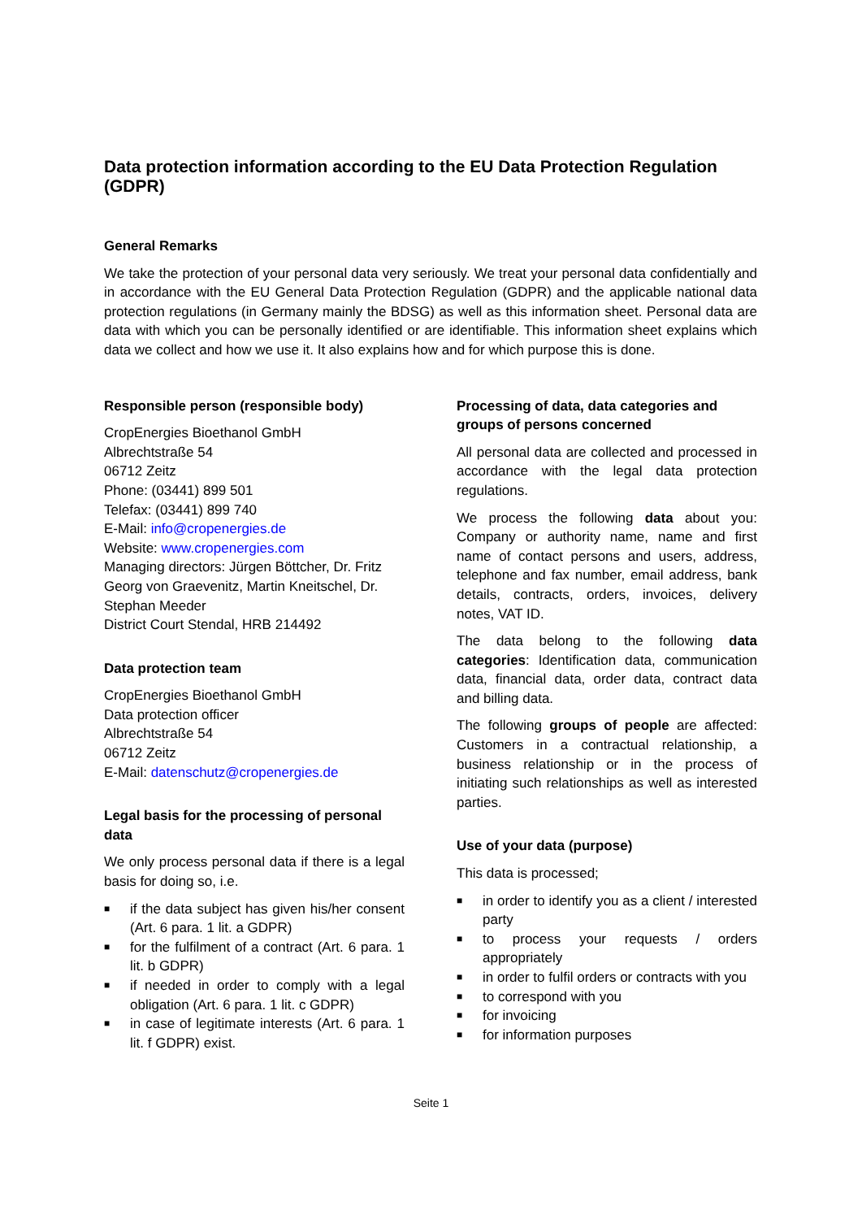Data protection information according to the EU Data Protection Regulation (GDPR)
General Remarks
We take the protection of your personal data very seriously. We treat your personal data confidentially and in accordance with the EU General Data Protection Regulation (GDPR) and the applicable national data protection regulations (in Germany mainly the BDSG) as well as this information sheet. Personal data are data with which you can be personally identified or are identifiable. This information sheet explains which data we collect and how we use it. It also explains how and for which purpose this is done.
Responsible person (responsible body)
CropEnergies Bioethanol GmbH
Albrechtstraße 54
06712 Zeitz
Phone: (03441) 899 501
Telefax: (03441) 899 740
E-Mail: info@cropenergies.de
Website: www.cropenergies.com
Managing directors: Jürgen Böttcher, Dr. Fritz Georg von Graevenitz, Martin Kneitschel, Dr. Stephan Meeder
District Court Stendal, HRB 214492
Data protection team
CropEnergies Bioethanol GmbH
Data protection officer
Albrechtstraße 54
06712 Zeitz
E-Mail: datenschutz@cropenergies.de
Legal basis for the processing of personal data
We only process personal data if there is a legal basis for doing so, i.e.
■ if the data subject has given his/her consent (Art. 6 para. 1 lit. a GDPR)
■ for the fulfilment of a contract (Art. 6 para. 1 lit. b GDPR)
■ if needed in order to comply with a legal obligation (Art. 6 para. 1 lit. c GDPR)
■ in case of legitimate interests (Art. 6 para. 1 lit. f GDPR) exist.
Processing of data, data categories and groups of persons concerned
All personal data are collected and processed in accordance with the legal data protection regulations.
We process the following data about you: Company or authority name, name and first name of contact persons and users, address, telephone and fax number, email address, bank details, contracts, orders, invoices, delivery notes, VAT ID.
The data belong to the following data categories: Identification data, communication data, financial data, order data, contract data and billing data.
The following groups of people are affected: Customers in a contractual relationship, a business relationship or in the process of initiating such relationships as well as interested parties.
Use of your data (purpose)
This data is processed;
■ in order to identify you as a client / interested party
■ to process your requests / orders appropriately
■ in order to fulfil orders or contracts with you
■ to correspond with you
■ for invoicing
■ for information purposes
Seite 1